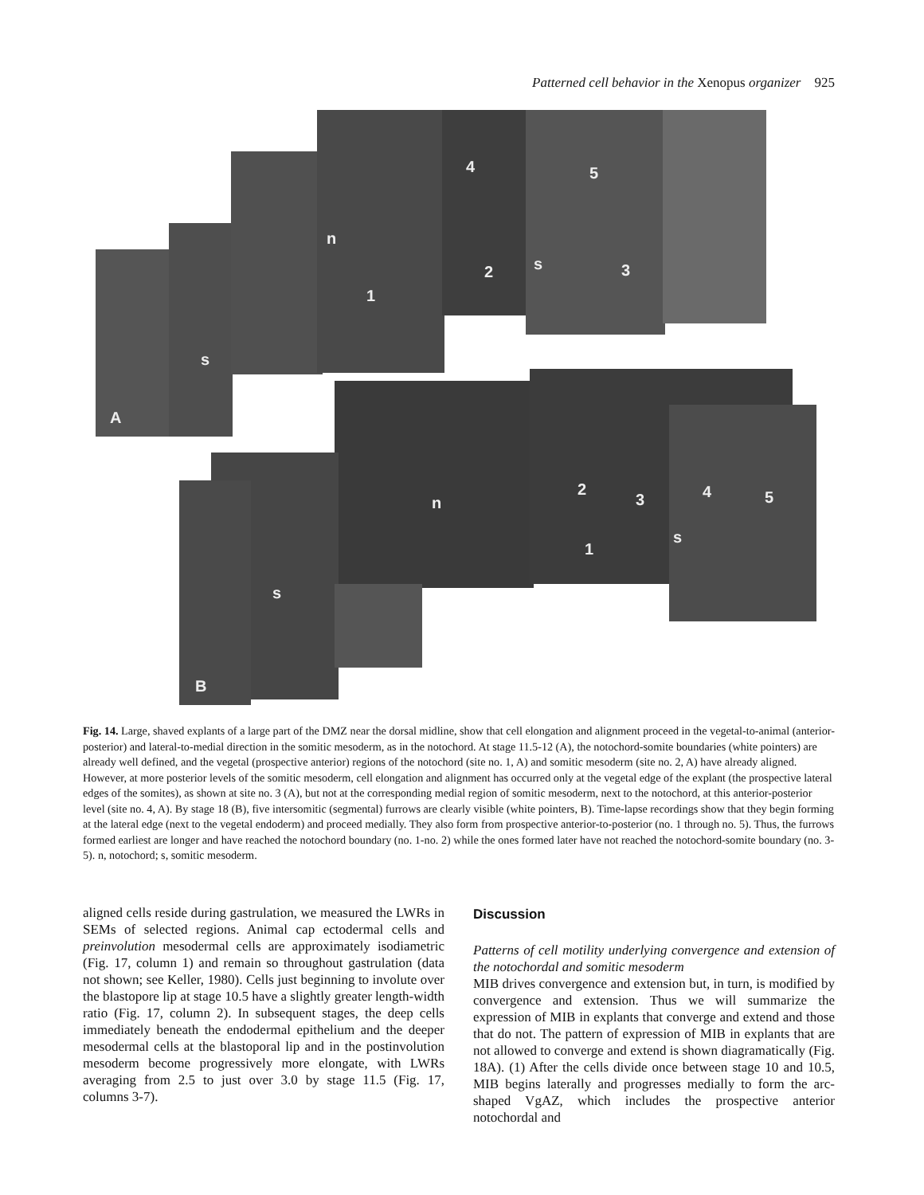Patterned cell behavior in the Xenopus organizer 925
n
4 5
s
2 3
1
s
A
n
2
3 4 5
s
1
s
B
Fig. 14. Large, shaved explants of a large part of the DMZ near the dorsal midline, show that cell elongation and alignment proceed in the vegetal-to-animal (anterior-posterior) and lateral-to-medial direction in the somitic mesoderm, as in the notochord. At stage 11.5-12 (A), the notochord-somite boundaries (white pointers) are already well defined, and the vegetal (prospective anterior) regions of the notochord (site no. 1, A) and somitic mesoderm (site no. 2, A) have already aligned. However, at more posterior levels of the somitic mesoderm, cell elongation and alignment has occurred only at the vegetal edge of the explant (the prospective lateral edges of the somites), as shown at site no. 3 (A), but not at the corresponding medial region of somitic mesoderm, next to the notochord, at this anterior-posterior level (site no. 4, A). By stage 18 (B), five intersomitic (segmental) furrows are clearly visible (white pointers, B). Time-lapse recordings show that they begin forming at the lateral edge (next to the vegetal endoderm) and proceed medially. They also form from prospective anterior-to-posterior (no. 1 through no. 5). Thus, the furrows formed earliest are longer and have reached the notochord boundary (no. 1-no. 2) while the ones formed later have not reached the notochord-somite boundary (no. 3-5). n, notochord; s, somitic mesoderm.
aligned cells reside during gastrulation, we measured the LWRs in SEMs of selected regions. Animal cap ectodermal cells and preinvolution mesodermal cells are approximately isodiametric (Fig. 17, column 1) and remain so throughout gastrulation (data not shown; see Keller, 1980). Cells just beginning to involute over the blastopore lip at stage 10.5 have a slightly greater length-width ratio (Fig. 17, column 2). In subsequent stages, the deep cells immediately beneath the endodermal epithelium and the deeper mesodermal cells at the blastoporal lip and in the postinvolution mesoderm become progressively more elongate, with LWRs averaging from 2.5 to just over 3.0 by stage 11.5 (Fig. 17, columns 3-7).
Discussion
Patterns of cell motility underlying convergence and extension of the notochordal and somitic mesoderm
MIB drives convergence and extension but, in turn, is modified by convergence and extension. Thus we will summarize the expression of MIB in explants that converge and extend and those that do not. The pattern of expression of MIB in explants that are not allowed to converge and extend is shown diagramatically (Fig. 18A). (1) After the cells divide once between stage 10 and 10.5, MIB begins laterally and progresses medially to form the arc-shaped VgAZ, which includes the prospective anterior notochordal and